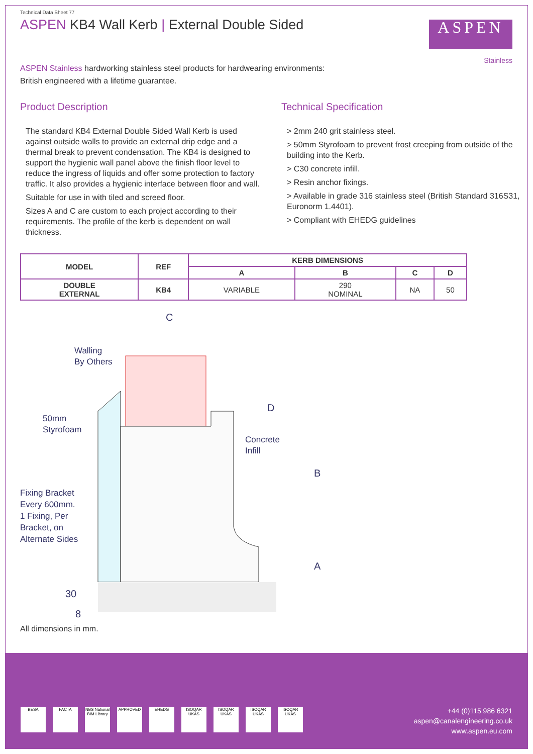Technical Data Sheet 77
ASPEN KB4 Wall Kerb | External Double Sided
ASPEN
Stainless
ASPEN Stainless hardworking stainless steel products for hardwearing environments:
British engineered with a lifetime guarantee.
Product Description
The standard KB4 External Double Sided Wall Kerb is used against outside walls to provide an external drip edge and a thermal break to prevent condensation. The KB4 is designed to support the hygienic wall panel above the finish floor level to reduce the ingress of liquids and offer some protection to factory traffic. It also provides a hygienic interface between floor and wall.
Suitable for use in with tiled and screed floor.
Sizes A and C are custom to each project according to their requirements. The profile of the kerb is dependent on wall thickness.
Technical Specification
> 2mm 240 grit stainless steel.
> 50mm Styrofoam to prevent frost creeping from outside of the building into the Kerb.
> C30 concrete infill.
> Resin anchor fixings.
> Available in grade 316 stainless steel (British Standard 316S31, Euronorm 1.4401).
> Compliant with EHEDG guidelines
| MODEL | REF | KERB DIMENSIONS | | | |
| --- | --- | --- | --- | --- | --- |
| | | A | B | C | D |
| DOUBLE EXTERNAL | KB4 | VARIABLE | 290 NOMINAL | NA | 50 |
C
Walling
By Others
50mm
Styrofoam
Concrete
Infill
Fixing Bracket
Every 600mm.
1 Fixing, Per
Bracket, on
Alternate Sides
D
B
A
30
8
All dimensions in mm.
BESA FACTA NBS National BIM Library
APPROVED EHEDG ISOQAR UKAS
ISOQAR UKAS
ISOQAR UKAS
ISOQAR UKAS
+44 (0)115 986 6321
aspen@canalengineering.co.uk
www.aspen.eu.com